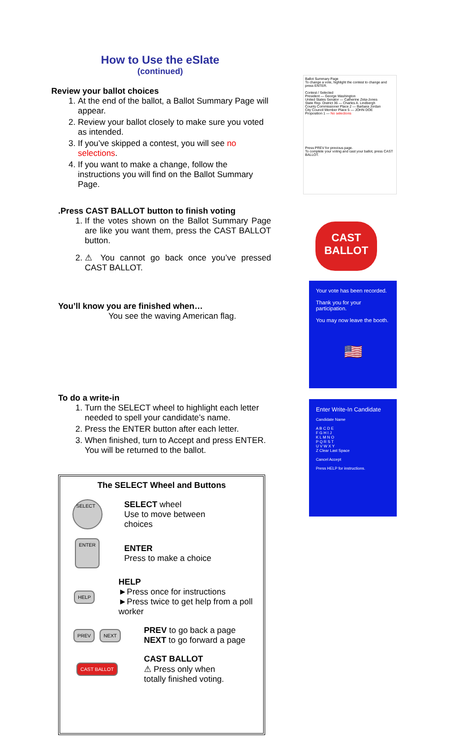How to Use the eSlate
(continued)
Review your ballot choices
1. At the end of the ballot, a Ballot Summary Page will appear.
2. Review your ballot closely to make sure you voted as intended.
3. If you’ve skipped a contest, you will see no selections.
4. If you want to make a change, follow the instructions you will find on the Ballot Summary Page.
.Press CAST BALLOT button to finish voting
1. If the votes shown on the Ballot Summary Page are like you want them, press the CAST BALLOT button.
2. ⚠ You cannot go back once you’ve pressed CAST BALLOT.
You’ll know you are finished when…
You see the waving American flag.
To do a write-in
1. Turn the SELECT wheel to highlight each letter needed to spell your candidate’s name.
2. Press the ENTER button after each letter.
3. When finished, turn to Accept and press ENTER. You will be returned to the ballot.
The SELECT Wheel and Buttons
SELECT
SELECT wheel
Use to move between
choices
ENTER
ENTER
Press to make a choice
HELP
HELP
►Press once for instructions
►Press twice to get help from a poll worker
PREV NEXT
PREV to go back a page
NEXT to go forward a page
CAST BALLOT
CAST BALLOT
⚠ Press only when
totally finished voting.
Ballot Summary Page
To change a vote, highlight the contest to change and press ENTER.
Contest / Selected
President — George Washington
United States Senator — Catherine Zeta-Jones
State Rep. District 36 — Charles A. Lindbergh
County Commissioner Place 2 — Barbara Jordan
City Council Member Place 5 — JOHN DOE
Proposition 1 — No selections
Press PREV for previous page.
To complete your voting and cast your ballot, press CAST BALLOT.
CAST
BALLOT
Your vote has been recorded.
Thank you for your participation.
You may now leave the booth.
🇺🇸
Enter Write-In Candidate
Candidate Name
A B C D E
F G H I J
K L M N O
P Q R S T
U V W X Y
Z Clear Last Space
Cancel Accept
Press HELP for instructions.